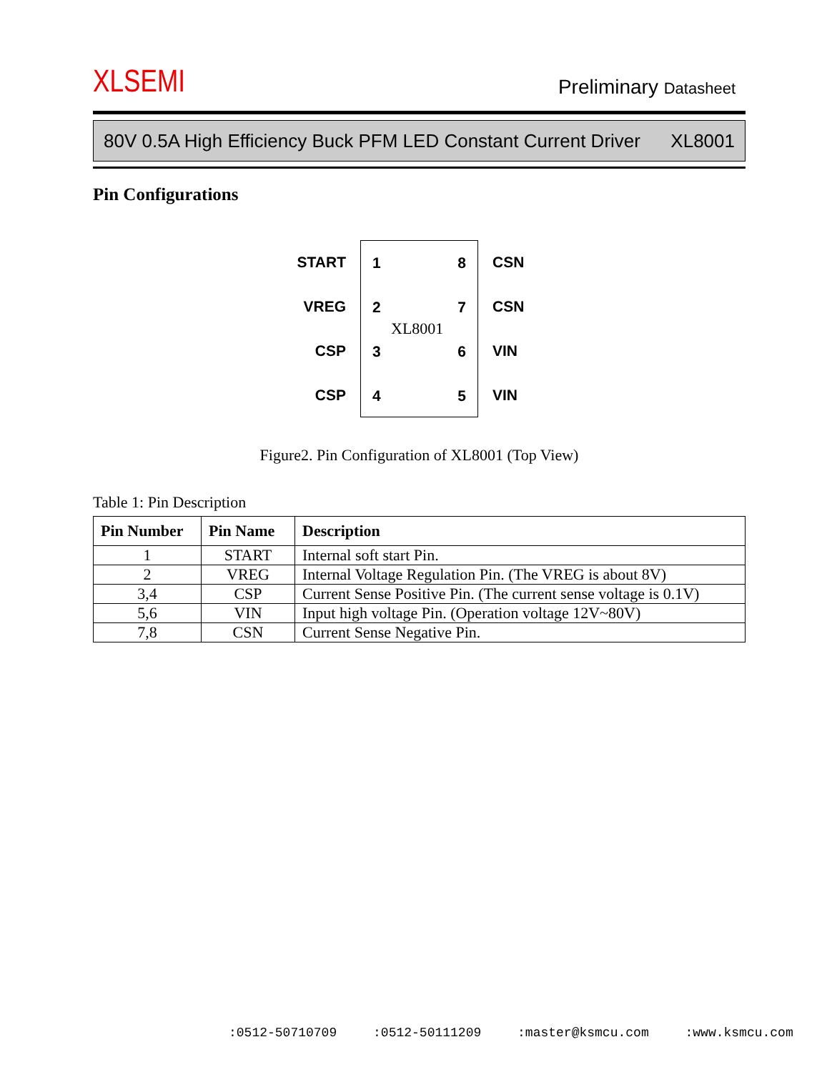XLSEMI
Preliminary Datasheet
80V 0.5A High Efficiency Buck PFM LED Constant Current Driver XL8001
Pin Configurations
START
VREG
CSP
CSP
1
2
3
4
XL8001
8
7
6
5
CSN
CSN
VIN
VIN
Figure2. Pin Configuration of XL8001 (Top View)
Table 1: Pin Description
| Pin Number | Pin Name | Description |
| --- | --- | --- |
| 1 | START | Internal soft start Pin. |
| 2 | VREG | Internal Voltage Regulation Pin. (The VREG is about 8V) |
| 3,4 | CSP | Current Sense Positive Pin. (The current sense voltage is 0.1V) |
| 5,6 | VIN | Input high voltage Pin. (Operation voltage 12V~80V) |
| 7,8 | CSN | Current Sense Negative Pin. |
:0512-50710709 :0512-50111209 :master@ksmcu.com :www.ksmcu.com